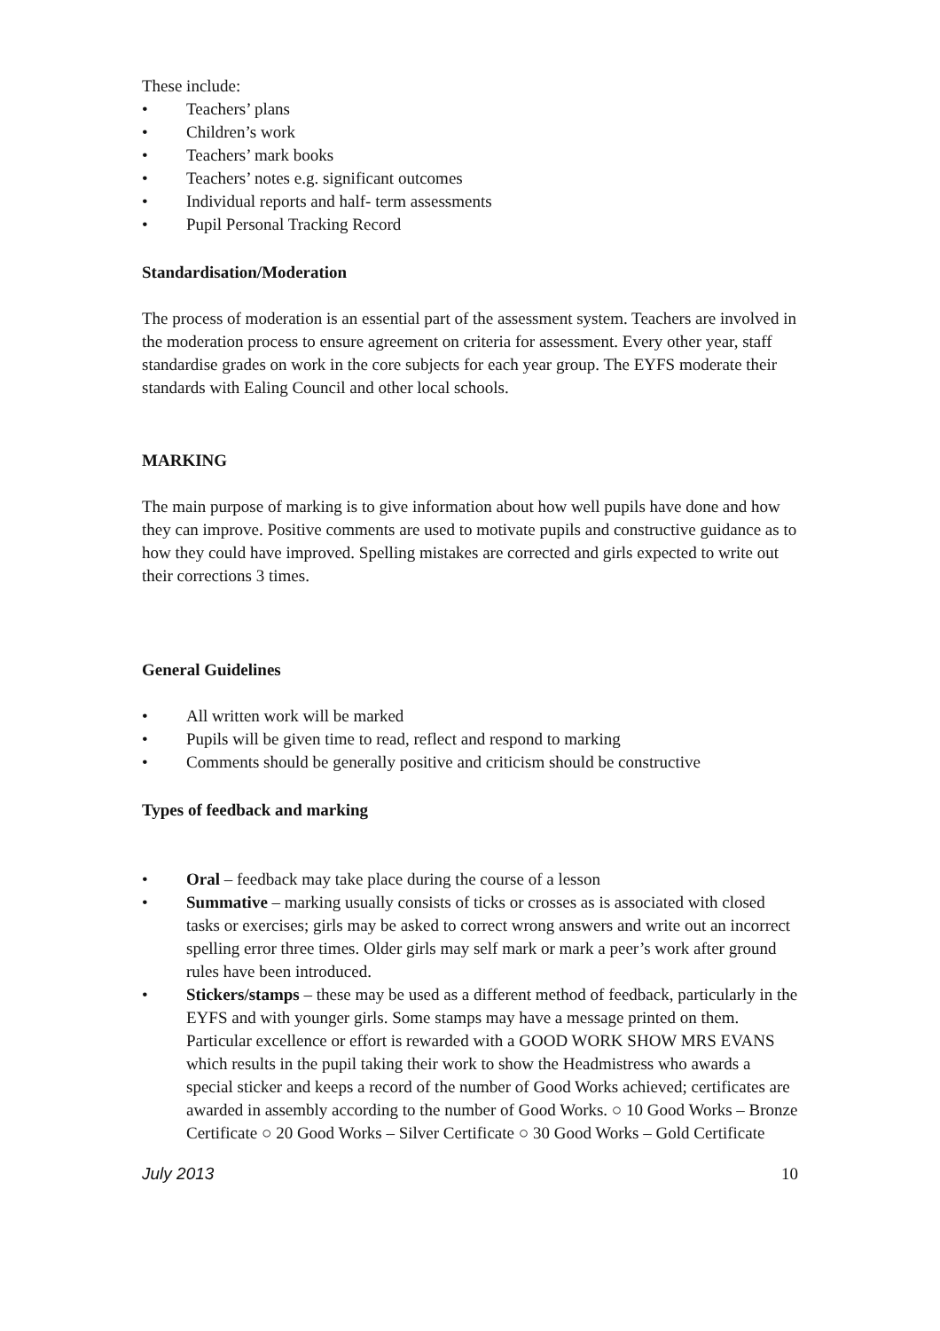These include:
• Teachers’ plans
• Children’s work
• Teachers’ mark books
• Teachers’ notes e.g. significant outcomes
• Individual reports and half- term assessments
• Pupil Personal Tracking Record
Standardisation/Moderation
The process of moderation is an essential part of the assessment system. Teachers are involved in the moderation process to ensure agreement on criteria for assessment. Every other year, staff standardise grades on work in the core subjects for each year group. The EYFS moderate their standards with Ealing Council and other local schools.
MARKING
The main purpose of marking is to give information about how well pupils have done and how they can improve. Positive comments are used to motivate pupils and constructive guidance as to how they could have improved. Spelling mistakes are corrected and girls expected to write out their corrections 3 times.
General Guidelines
• All written work will be marked
• Pupils will be given time to read, reflect and respond to marking
• Comments should be generally positive and criticism should be constructive
Types of feedback and marking
• Oral – feedback may take place during the course of a lesson
• Summative – marking usually consists of ticks or crosses as is associated with closed tasks or exercises; girls may be asked to correct wrong answers and write out an incorrect spelling error three times. Older girls may self mark or mark a peer’s work after ground rules have been introduced.
• Stickers/stamps – these may be used as a different method of feedback, particularly in the EYFS and with younger girls. Some stamps may have a message printed on them. Particular excellence or effort is rewarded with a GOOD WORK SHOW MRS EVANS which results in the pupil taking their work to show the Headmistress who awards a special sticker and keeps a record of the number of Good Works achieved; certificates are awarded in assembly according to the number of Good Works. ○ 10 Good Works – Bronze Certificate ○ 20 Good Works – Silver Certificate ○ 30 Good Works – Gold Certificate
July 2013 10